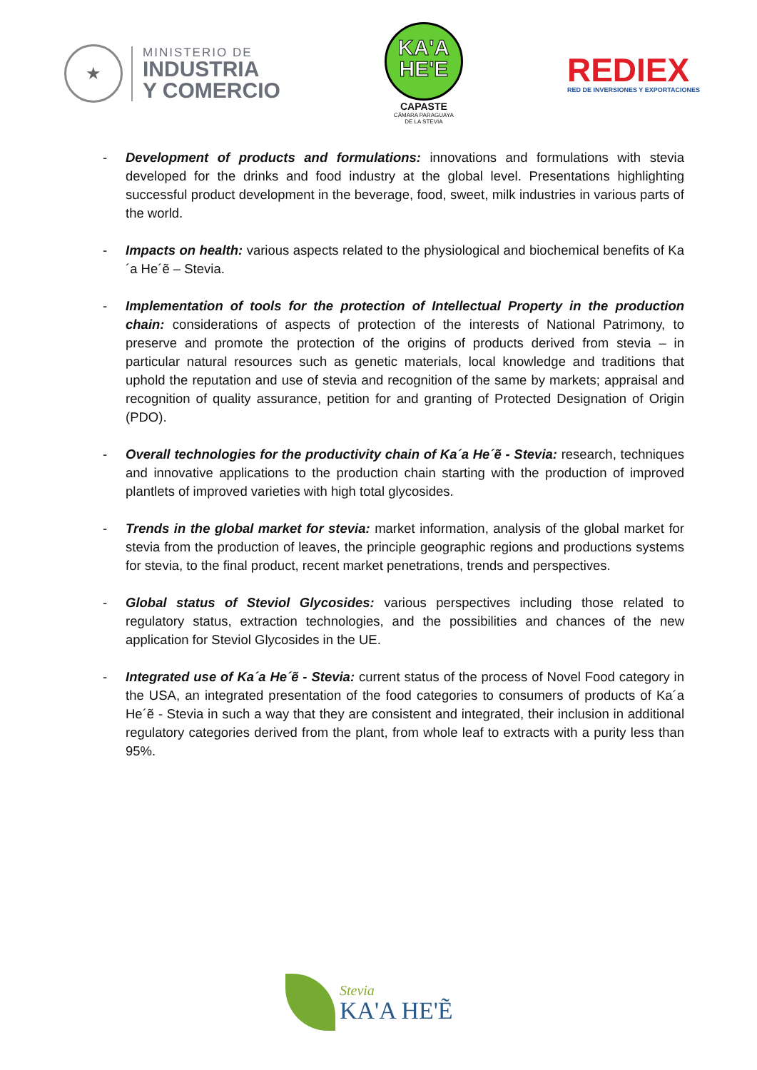★
MINISTERIO DE
INDUSTRIA
Y COMERCIO
KA'A
HE'E
CAPASTE
CÁMARA PARAGUAYA
DE LA STEVIA
REDIEX
RED DE INVERSIONES Y EXPORTACIONES
- Development of products and formulations: innovations and formulations with stevia developed for the drinks and food industry at the global level. Presentations highlighting successful product development in the beverage, food, sweet, milk industries in various parts of the world.
- Impacts on health: various aspects related to the physiological and biochemical benefits of Ka´a He´ẽ – Stevia.
- Implementation of tools for the protection of Intellectual Property in the production chain: considerations of aspects of protection of the interests of National Patrimony, to preserve and promote the protection of the origins of products derived from stevia – in particular natural resources such as genetic materials, local knowledge and traditions that uphold the reputation and use of stevia and recognition of the same by markets; appraisal and recognition of quality assurance, petition for and granting of Protected Designation of Origin (PDO).
- Overall technologies for the productivity chain of Ka´a He´ẽ - Stevia: research, techniques and innovative applications to the production chain starting with the production of improved plantlets of improved varieties with high total glycosides.
- Trends in the global market for stevia: market information, analysis of the global market for stevia from the production of leaves, the principle geographic regions and productions systems for stevia, to the final product, recent market penetrations, trends and perspectives.
- Global status of Steviol Glycosides: various perspectives including those related to regulatory status, extraction technologies, and the possibilities and chances of the new application for Steviol Glycosides in the UE.
- Integrated use of Ka´a He´ẽ - Stevia: current status of the process of Novel Food category in the USA, an integrated presentation of the food categories to consumers of products of Ka´a He´ẽ - Stevia in such a way that they are consistent and integrated, their inclusion in additional regulatory categories derived from the plant, from whole leaf to extracts with a purity less than 95%.
Stevia
KA'A HE'Ẽ